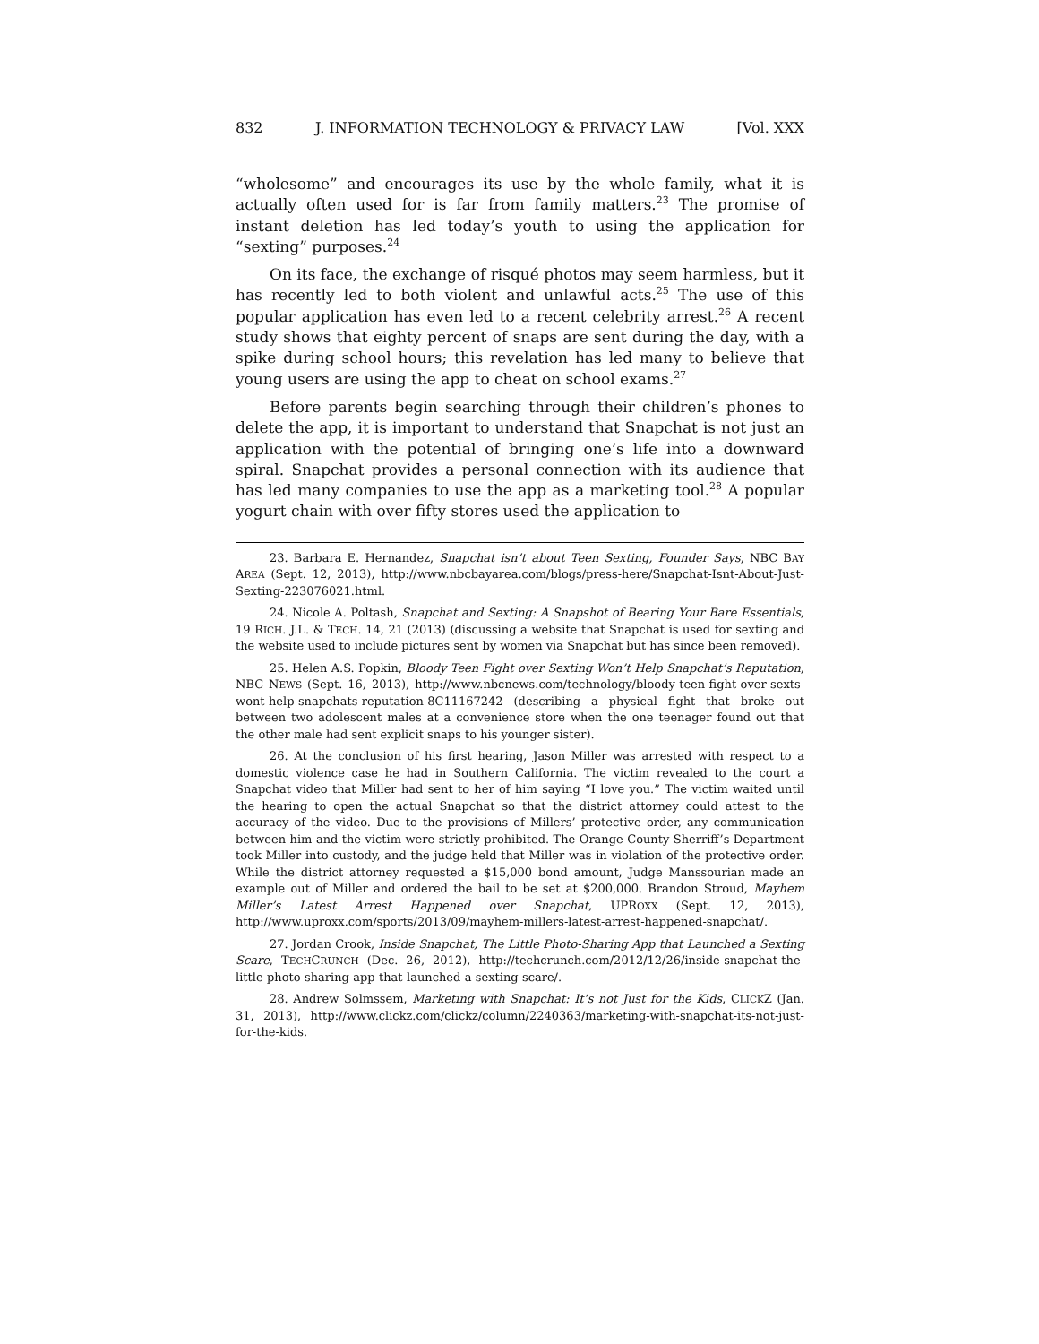832 J. INFORMATION TECHNOLOGY & PRIVACY LAW [Vol. XXX
“wholesome” and encourages its use by the whole family, what it is actually often used for is far from family matters.<sup>23</sup> The promise of instant deletion has led today’s youth to using the application for “sexting” purposes.<sup>24</sup>
On its face, the exchange of risqué photos may seem harmless, but it has recently led to both violent and unlawful acts.<sup>25</sup> The use of this popular application has even led to a recent celebrity arrest.<sup>26</sup> A recent study shows that eighty percent of snaps are sent during the day, with a spike during school hours; this revelation has led many to believe that young users are using the app to cheat on school exams.<sup>27</sup>
Before parents begin searching through their children’s phones to delete the app, it is important to understand that Snapchat is not just an application with the potential of bringing one’s life into a downward spiral. Snapchat provides a personal connection with its audience that has led many companies to use the app as a marketing tool.<sup>28</sup> A popular yogurt chain with over fifty stores used the application to
23. Barbara E. Hernandez, Snapchat isn’t about Teen Sexting, Founder Says, NBC BAY AREA (Sept. 12, 2013), http://www.nbcbayarea.com/blogs/press-here/Snapchat-Isnt-About-Just-Sexting-223076021.html.
24. Nicole A. Poltash, Snapchat and Sexting: A Snapshot of Bearing Your Bare Essentials, 19 RICH. J.L. & TECH. 14, 21 (2013) (discussing a website that Snapchat is used for sexting and the website used to include pictures sent by women via Snapchat but has since been removed).
25. Helen A.S. Popkin, Bloody Teen Fight over Sexting Won’t Help Snapchat’s Reputation, NBC NEWS (Sept. 16, 2013), http://www.nbcnews.com/technology/bloody-teen-fight-over-sexts-wont-help-snapchats-reputation-8C11167242 (describing a physical fight that broke out between two adolescent males at a convenience store when the one teenager found out that the other male had sent explicit snaps to his younger sister).
26. At the conclusion of his first hearing, Jason Miller was arrested with respect to a domestic violence case he had in Southern California. The victim revealed to the court a Snapchat video that Miller had sent to her of him saying “I love you.” The victim waited until the hearing to open the actual Snapchat so that the district attorney could attest to the accuracy of the video. Due to the provisions of Millers’ protective order, any communication between him and the victim were strictly prohibited. The Orange County Sherriff’s Department took Miller into custody, and the judge held that Miller was in violation of the protective order. While the district attorney requested a $15,000 bond amount, Judge Manssourian made an example out of Miller and ordered the bail to be set at $200,000. Brandon Stroud, Mayhem Miller’s Latest Arrest Happened over Snapchat, UPROXX (Sept. 12, 2013), http://www.uproxx.com/sports/2013/09/mayhem-millers-latest-arrest-happened-snapchat/.
27. Jordan Crook, Inside Snapchat, The Little Photo-Sharing App that Launched a Sexting Scare, TECHCRUNCH (Dec. 26, 2012), http://techcrunch.com/2012/12/26/inside-snapchat-the-little-photo-sharing-app-that-launched-a-sexting-scare/.
28. Andrew Solmssem, Marketing with Snapchat: It’s not Just for the Kids, CLICKZ (Jan. 31, 2013), http://www.clickz.com/clickz/column/2240363/marketing-with-snapchat-its-not-just-for-the-kids.